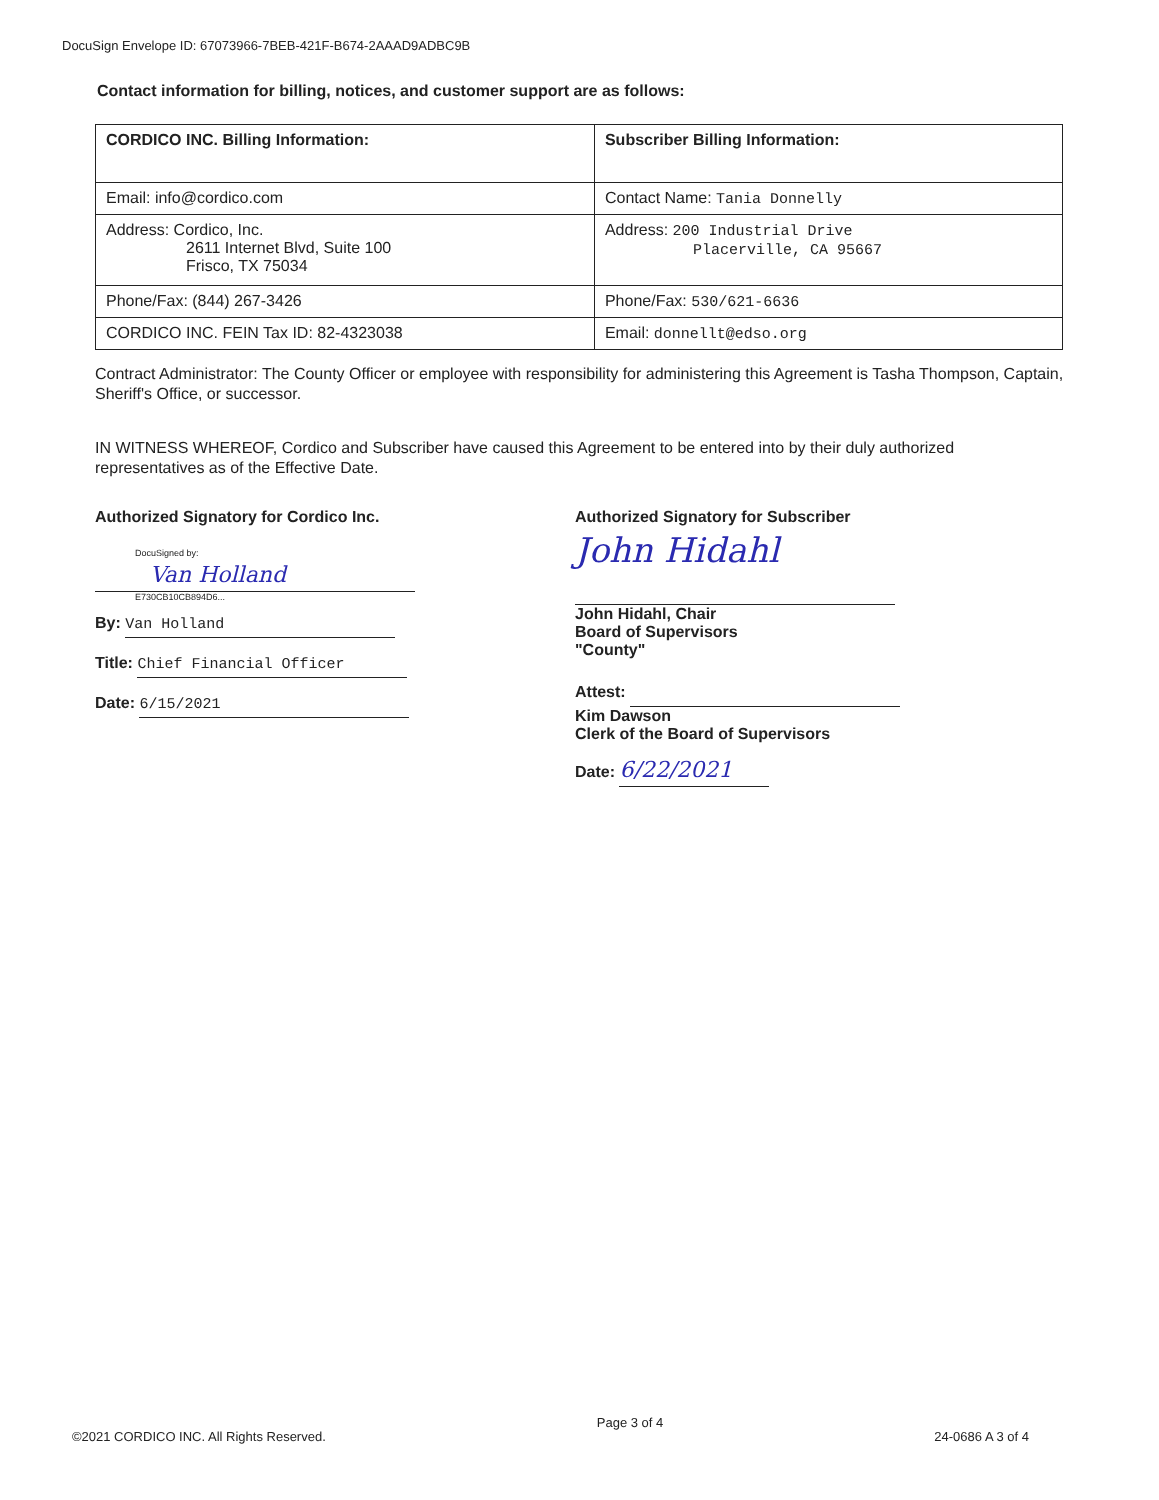DocuSign Envelope ID: 67073966-7BEB-421F-B674-2AAAD9ADBC9B
Contact information for billing, notices, and customer support are as follows:
| CORDICO INC. Billing Information: | Subscriber Billing Information: |
| Email: info@cordico.com | Contact Name: Tania Donnelly |
| Address: Cordico, Inc. 2611 Internet Blvd, Suite 100 Frisco, TX 75034 | Address: 200 Industrial Drive Placerville, CA 95667 |
| Phone/Fax: (844) 267-3426 | Phone/Fax: 530/621-6636 |
| CORDICO INC. FEIN Tax ID: 82-4323038 | Email: donnellt@edso.org |
Contract Administrator: The County Officer or employee with responsibility for administering this Agreement is Tasha Thompson, Captain, Sheriff's Office, or successor.
IN WITNESS WHEREOF, Cordico and Subscriber have caused this Agreement to be entered into by their duly authorized representatives as of the Effective Date.
Authorized Signatory for Cordico Inc.
DocuSigned by:
Van Holland
E730CB10CB894D6...
By: Van Holland
Title: Chief Financial Officer
Date: 6/15/2021
Authorized Signatory for Subscriber
John Hidahl
John Hidahl, Chair
Board of Supervisors
"County"
Attest:
Kim Dawson
Clerk of the Board of Supervisors
Date: 6/22/2021
©2021 CORDICO INC. All Rights Reserved. Page 3 of 4 24-0686 A 3 of 4